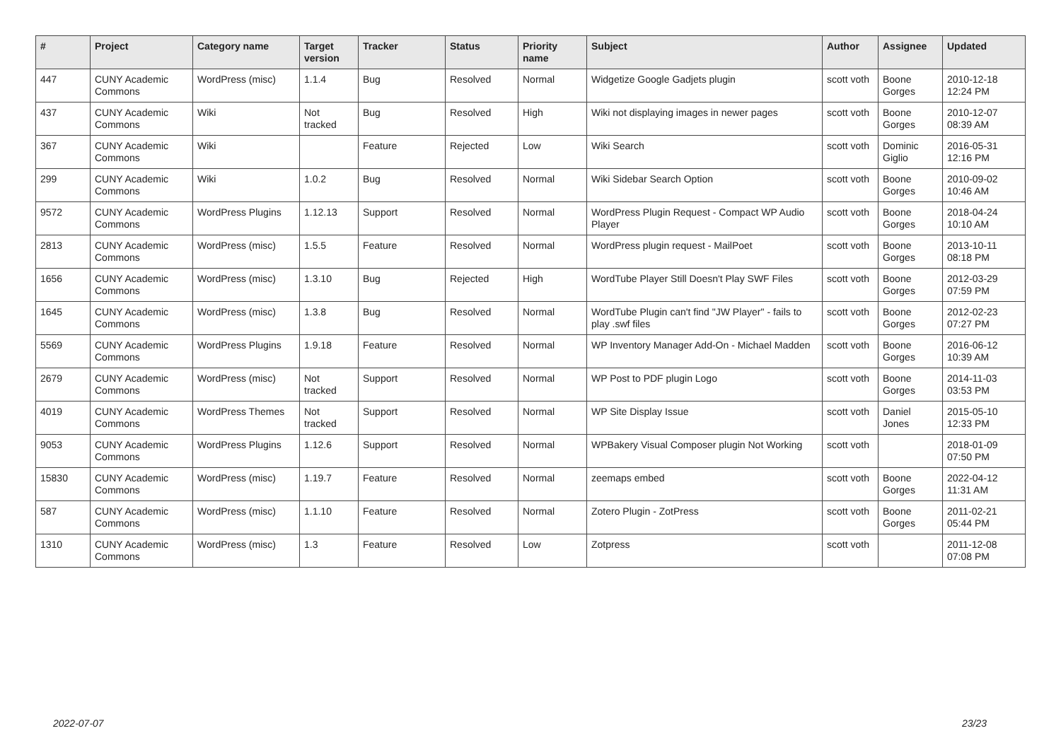| # | Project | Category name | Target version | Tracker | Status | Priority name | Subject | Author | Assignee | Updated |
| --- | --- | --- | --- | --- | --- | --- | --- | --- | --- | --- |
| 447 | CUNY Academic Commons | WordPress (misc) | 1.1.4 | Bug | Resolved | Normal | Widgetize Google Gadjets plugin | scott voth | Boone Gorges | 2010-12-18 12:24 PM |
| 437 | CUNY Academic Commons | Wiki | Not tracked | Bug | Resolved | High | Wiki not displaying images in newer pages | scott voth | Boone Gorges | 2010-12-07 08:39 AM |
| 367 | CUNY Academic Commons | Wiki | | Feature | Rejected | Low | Wiki Search | scott voth | Dominic Giglio | 2016-05-31 12:16 PM |
| 299 | CUNY Academic Commons | Wiki | 1.0.2 | Bug | Resolved | Normal | Wiki Sidebar Search Option | scott voth | Boone Gorges | 2010-09-02 10:46 AM |
| 9572 | CUNY Academic Commons | WordPress Plugins | 1.12.13 | Support | Resolved | Normal | WordPress Plugin Request - Compact WP Audio Player | scott voth | Boone Gorges | 2018-04-24 10:10 AM |
| 2813 | CUNY Academic Commons | WordPress (misc) | 1.5.5 | Feature | Resolved | Normal | WordPress plugin request - MailPoet | scott voth | Boone Gorges | 2013-10-11 08:18 PM |
| 1656 | CUNY Academic Commons | WordPress (misc) | 1.3.10 | Bug | Rejected | High | WordTube Player Still Doesn't Play SWF Files | scott voth | Boone Gorges | 2012-03-29 07:59 PM |
| 1645 | CUNY Academic Commons | WordPress (misc) | 1.3.8 | Bug | Resolved | Normal | WordTube Plugin can't find "JW Player" - fails to play .swf files | scott voth | Boone Gorges | 2012-02-23 07:27 PM |
| 5569 | CUNY Academic Commons | WordPress Plugins | 1.9.18 | Feature | Resolved | Normal | WP Inventory Manager Add-On - Michael Madden | scott voth | Boone Gorges | 2016-06-12 10:39 AM |
| 2679 | CUNY Academic Commons | WordPress (misc) | Not tracked | Support | Resolved | Normal | WP Post to PDF plugin Logo | scott voth | Boone Gorges | 2014-11-03 03:53 PM |
| 4019 | CUNY Academic Commons | WordPress Themes | Not tracked | Support | Resolved | Normal | WP Site Display Issue | scott voth | Daniel Jones | 2015-05-10 12:33 PM |
| 9053 | CUNY Academic Commons | WordPress Plugins | 1.12.6 | Support | Resolved | Normal | WPBakery Visual Composer plugin Not Working | scott voth | | 2018-01-09 07:50 PM |
| 15830 | CUNY Academic Commons | WordPress (misc) | 1.19.7 | Feature | Resolved | Normal | zeemaps embed | scott voth | Boone Gorges | 2022-04-12 11:31 AM |
| 587 | CUNY Academic Commons | WordPress (misc) | 1.1.10 | Feature | Resolved | Normal | Zotero Plugin - ZotPress | scott voth | Boone Gorges | 2011-02-21 05:44 PM |
| 1310 | CUNY Academic Commons | WordPress (misc) | 1.3 | Feature | Resolved | Low | Zotpress | scott voth | | 2011-12-08 07:08 PM |
2022-07-07 23/23